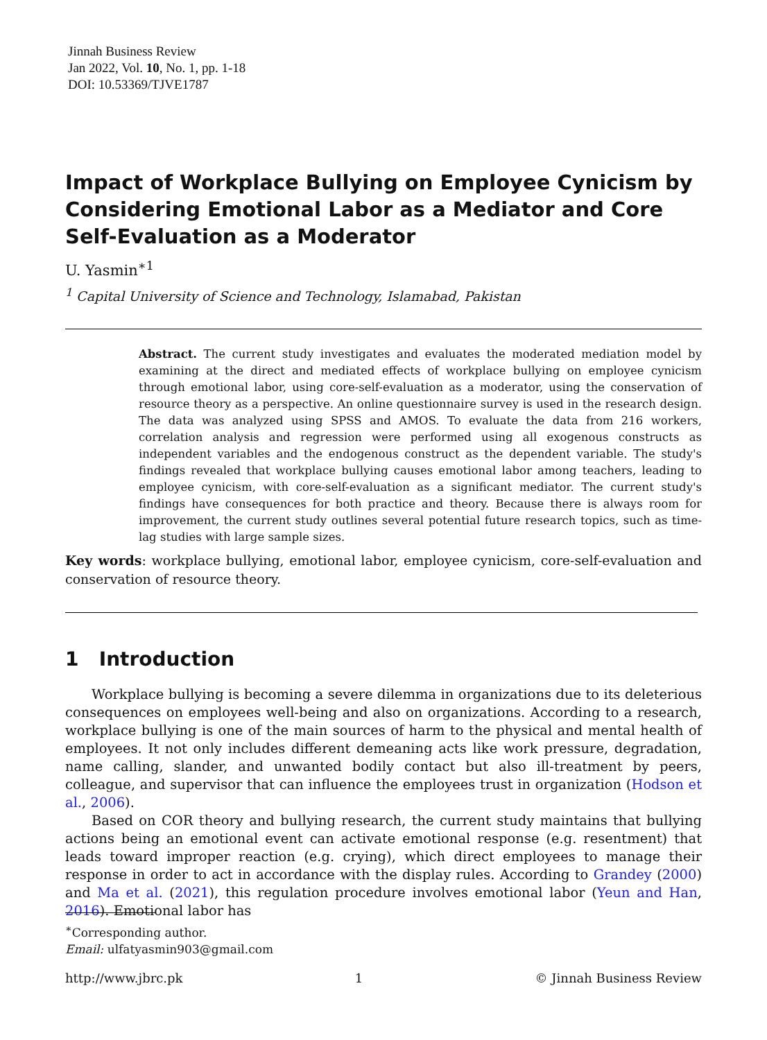Jinnah Business Review
Jan 2022, Vol. 10, No. 1, pp. 1-18
DOI: 10.53369/TJVE1787
Impact of Workplace Bullying on Employee Cynicism by Considering Emotional Labor as a Mediator and Core Self-Evaluation as a Moderator
U. Yasmin<sup>∗1</sup>
<sup>1</sup> Capital University of Science and Technology, Islamabad, Pakistan
Abstract. The current study investigates and evaluates the moderated mediation model by examining at the direct and mediated effects of workplace bullying on employee cynicism through emotional labor, using core-self-evaluation as a moderator, using the conservation of resource theory as a perspective. An online questionnaire survey is used in the research design. The data was analyzed using SPSS and AMOS. To evaluate the data from 216 workers, correlation analysis and regression were performed using all exogenous constructs as independent variables and the endogenous construct as the dependent variable. The study's findings revealed that workplace bullying causes emotional labor among teachers, leading to employee cynicism, with core-self-evaluation as a significant mediator. The current study's findings have consequences for both practice and theory. Because there is always room for improvement, the current study outlines several potential future research topics, such as time-lag studies with large sample sizes.
Key words: workplace bullying, emotional labor, employee cynicism, core-self-evaluation and conservation of resource theory.
1 Introduction
Workplace bullying is becoming a severe dilemma in organizations due to its deleterious consequences on employees well-being and also on organizations. According to a research, workplace bullying is one of the main sources of harm to the physical and mental health of employees. It not only includes different demeaning acts like work pressure, degradation, name calling, slander, and unwanted bodily contact but also ill-treatment by peers, colleague, and supervisor that can influence the employees trust in organization (Hodson et al., 2006).
Based on COR theory and bullying research, the current study maintains that bullying actions being an emotional event can activate emotional response (e.g. resentment) that leads toward improper reaction (e.g. crying), which direct employees to manage their response in order to act in accordance with the display rules. According to Grandey (2000) and Ma et al. (2021), this regulation procedure involves emotional labor (Yeun and Han, 2016). Emotional labor has
<sup>∗</sup>Corresponding author.
Email: ulfatyasmin903@gmail.com
http://www.jbrc.pk 1 © Jinnah Business Review